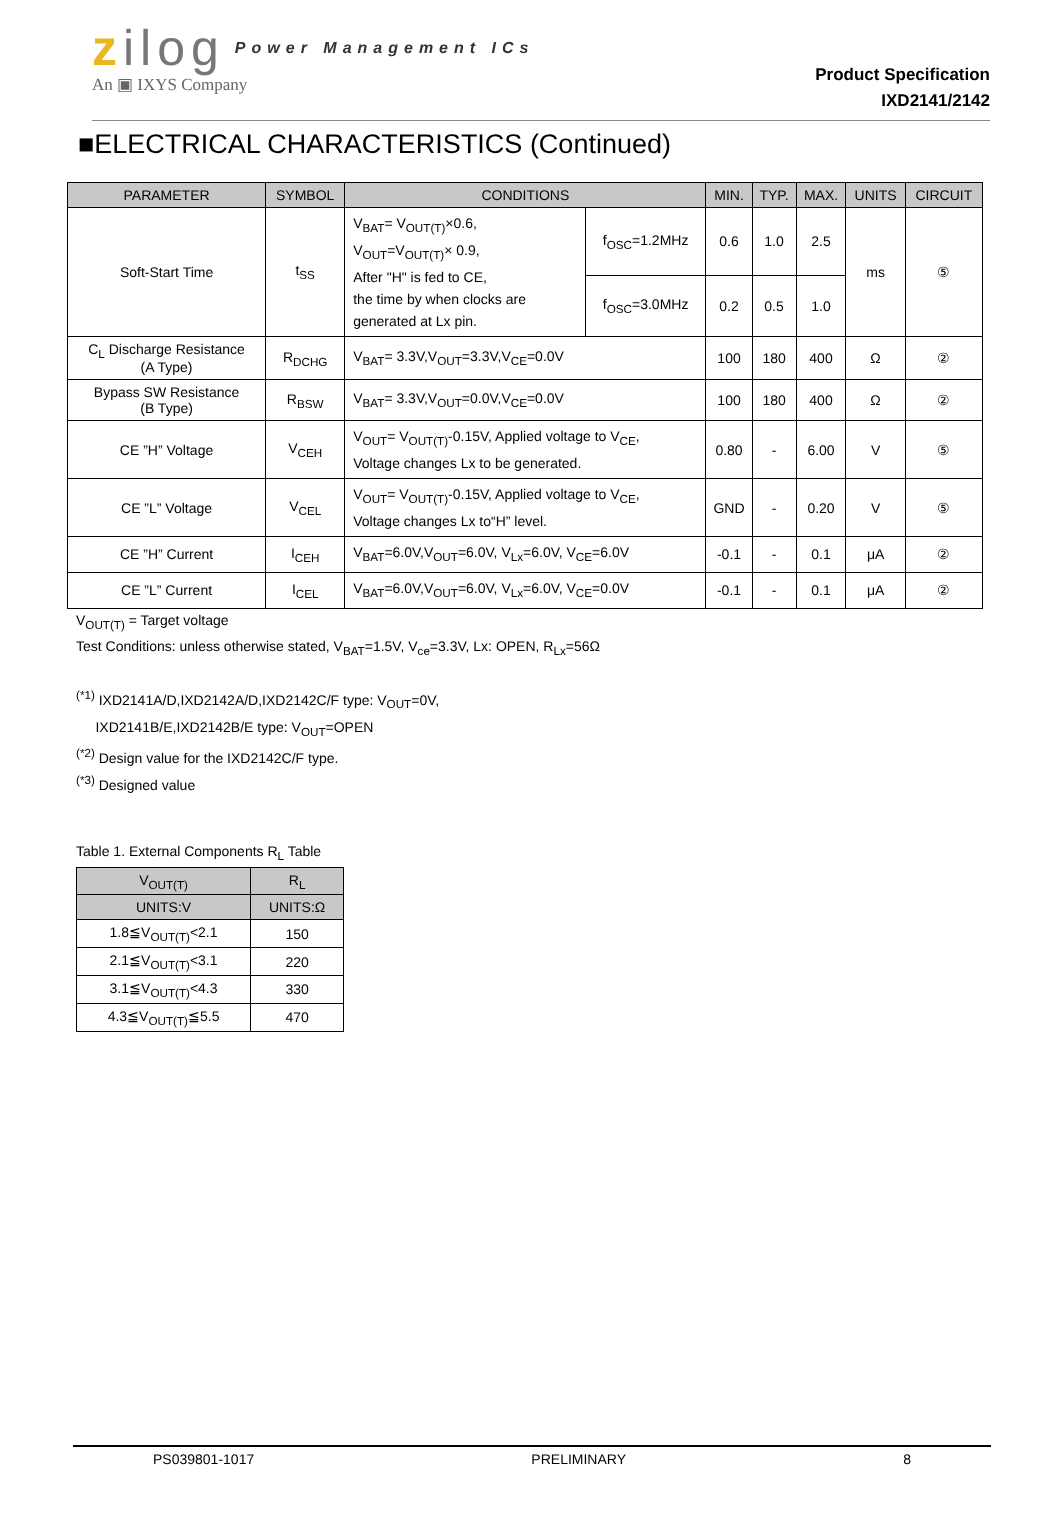zilog Power Management ICs
An ▣ IXYS Company
Product Specification
IXD2141/2142
■ELECTRICAL CHARACTERISTICS (Continued)
| PARAMETER | SYMBOL | CONDITIONS | | MIN. | TYP. | MAX. | UNITS | CIRCUIT |
| --- | --- | --- | --- | --- | --- | --- | --- | --- |
| Soft-Start Time | t<sub>SS</sub> | V<sub>BAT</sub>= V<sub>OUT(T)</sub>×0.6, V<sub>OUT</sub>=V<sub>OUT(T)</sub>× 0.9, After "H" is fed to CE, the time by when clocks are generated at Lx pin. | f<sub>OSC</sub>=1.2MHz | 0.6 | 1.0 | 2.5 | ms | ⑤ |
| | | | f<sub>OSC</sub>=3.0MHz | 0.2 | 0.5 | 1.0 | | |
| C<sub>L</sub> Discharge Resistance (A Type) | R<sub>DCHG</sub> | V<sub>BAT</sub>= 3.3V,V<sub>OUT</sub>=3.3V,V<sub>CE</sub>=0.0V | | 100 | 180 | 400 | Ω | ② |
| Bypass SW Resistance (B Type) | R<sub>BSW</sub> | V<sub>BAT</sub>= 3.3V,V<sub>OUT</sub>=0.0V,V<sub>CE</sub>=0.0V | | 100 | 180 | 400 | Ω | ② |
| CE ”H” Voltage | V<sub>CEH</sub> | V<sub>OUT</sub>= V<sub>OUT(T)</sub>-0.15V, Applied voltage to V<sub>CE</sub>, Voltage changes Lx to be generated. | | 0.80 | - | 6.00 | V | ⑤ |
| CE ”L” Voltage | V<sub>CEL</sub> | V<sub>OUT</sub>= V<sub>OUT(T)</sub>-0.15V, Applied voltage to V<sub>CE</sub>, Voltage changes Lx to“H” level. | | GND | - | 0.20 | V | ⑤ |
| CE ”H” Current | I<sub>CEH</sub> | V<sub>BAT</sub>=6.0V,V<sub>OUT</sub>=6.0V, V<sub>Lx</sub>=6.0V, V<sub>CE</sub>=6.0V | | -0.1 | - | 0.1 | μA | ② |
| CE ”L” Current | I<sub>CEL</sub> | V<sub>BAT</sub>=6.0V,V<sub>OUT</sub>=6.0V, V<sub>Lx</sub>=6.0V, V<sub>CE</sub>=0.0V | | -0.1 | - | 0.1 | μA | ② |
V<sub>OUT(T)</sub> = Target voltage
Test Conditions: unless otherwise stated, V<sub>BAT</sub>=1.5V, V<sub>ce</sub>=3.3V, Lx: OPEN, R<sub>Lx</sub>=56Ω
<sup>(*1)</sup> IXD2141A/D,IXD2142A/D,IXD2142C/F type: V<sub>OUT</sub>=0V,
IXD2141B/E,IXD2142B/E type: V<sub>OUT</sub>=OPEN
<sup>(*2)</sup> Design value for the IXD2142C/F type.
<sup>(*3)</sup> Designed value
Table 1. External Components R<sub>L</sub> Table
| V<sub>OUT(T)</sub> | R<sub>L</sub> |
| --- | --- |
| UNITS:V | UNITS:Ω |
| 1.8≦V<sub>OUT(T)</sub><2.1 | 150 |
| 2.1≦V<sub>OUT(T)</sub><3.1 | 220 |
| 3.1≦V<sub>OUT(T)</sub><4.3 | 330 |
| 4.3≦V<sub>OUT(T)</sub>≦5.5 | 470 |
PS039801-1017 PRELIMINARY 8